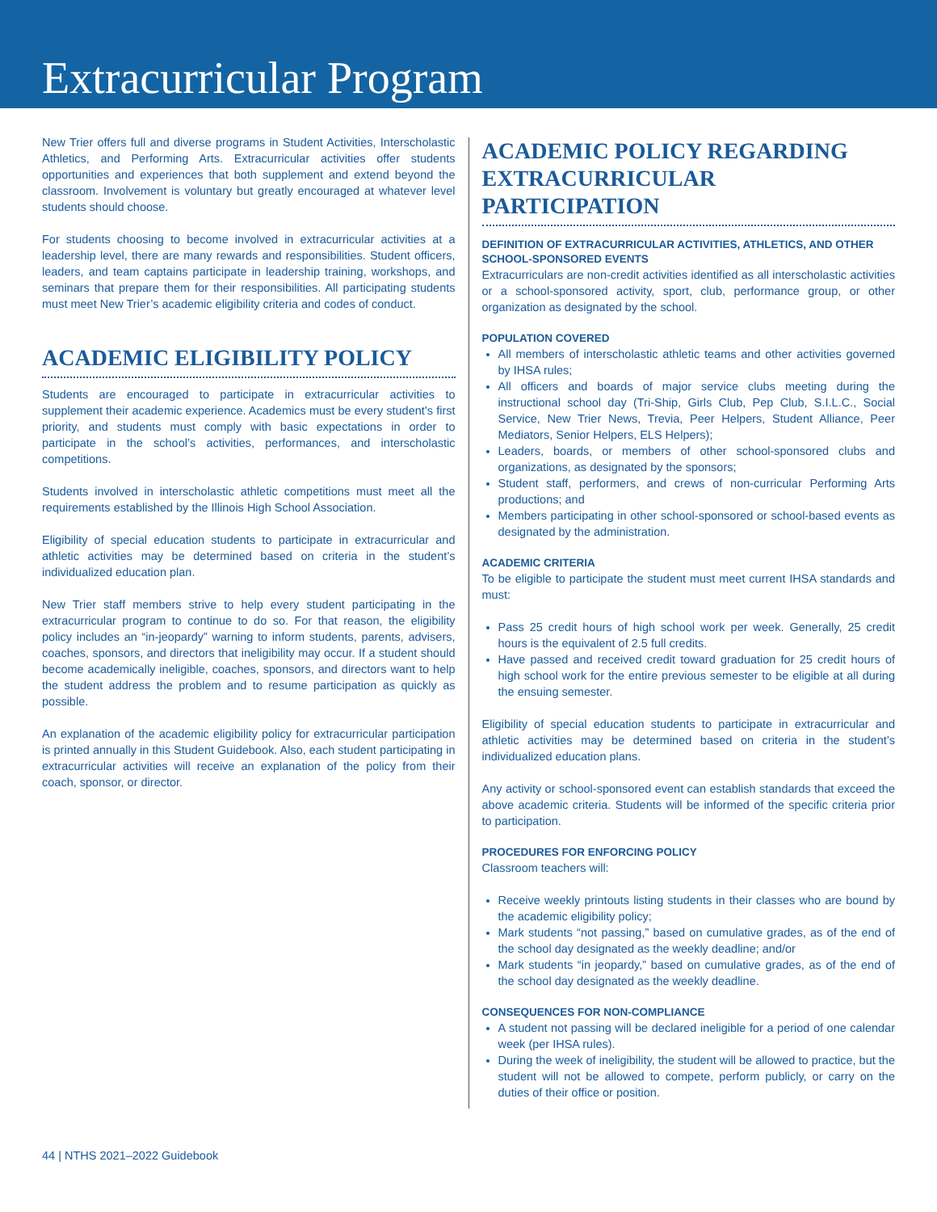Extracurricular Program
New Trier offers full and diverse programs in Student Activities, Interscholastic Athletics, and Performing Arts. Extracurricular activities offer students opportunities and experiences that both supplement and extend beyond the classroom. Involvement is voluntary but greatly encouraged at whatever level students should choose.
For students choosing to become involved in extracurricular activities at a leadership level, there are many rewards and responsibilities. Student officers, leaders, and team captains participate in leadership training, workshops, and seminars that prepare them for their responsibilities. All participating students must meet New Trier’s academic eligibility criteria and codes of conduct.
ACADEMIC ELIGIBILITY POLICY
Students are encouraged to participate in extracurricular activities to supplement their academic experience. Academics must be every student’s first priority, and students must comply with basic expectations in order to participate in the school’s activities, performances, and interscholastic competitions.
Students involved in interscholastic athletic competitions must meet all the requirements established by the Illinois High School Association.
Eligibility of special education students to participate in extracurricular and athletic activities may be determined based on criteria in the student’s individualized education plan.
New Trier staff members strive to help every student participating in the extracurricular program to continue to do so. For that reason, the eligibility policy includes an “in-jeopardy” warning to inform students, parents, advisers, coaches, sponsors, and directors that ineligibility may occur. If a student should become academically ineligible, coaches, sponsors, and directors want to help the student address the problem and to resume participation as quickly as possible.
An explanation of the academic eligibility policy for extracurricular participation is printed annually in this Student Guidebook. Also, each student participating in extracurricular activities will receive an explanation of the policy from their coach, sponsor, or director.
ACADEMIC POLICY REGARDING EXTRACURRICULAR PARTICIPATION
DEFINITION OF EXTRACURRICULAR ACTIVITIES, ATHLETICS, AND OTHER SCHOOL-SPONSORED EVENTS
Extracurriculars are non-credit activities identified as all interscholastic activities or a school-sponsored activity, sport, club, performance group, or other organization as designated by the school.
POPULATION COVERED
All members of interscholastic athletic teams and other activities governed by IHSA rules;
All officers and boards of major service clubs meeting during the instructional school day (Tri-Ship, Girls Club, Pep Club, S.I.L.C., Social Service, New Trier News, Trevia, Peer Helpers, Student Alliance, Peer Mediators, Senior Helpers, ELS Helpers);
Leaders, boards, or members of other school-sponsored clubs and organizations, as designated by the sponsors;
Student staff, performers, and crews of non-curricular Performing Arts productions; and
Members participating in other school-sponsored or school-based events as designated by the administration.
ACADEMIC CRITERIA
To be eligible to participate the student must meet current IHSA standards and must:
Pass 25 credit hours of high school work per week. Generally, 25 credit hours is the equivalent of 2.5 full credits.
Have passed and received credit toward graduation for 25 credit hours of high school work for the entire previous semester to be eligible at all during the ensuing semester.
Eligibility of special education students to participate in extracurricular and athletic activities may be determined based on criteria in the student’s individualized education plans.
Any activity or school-sponsored event can establish standards that exceed the above academic criteria. Students will be informed of the specific criteria prior to participation.
PROCEDURES FOR ENFORCING POLICY
Classroom teachers will:
Receive weekly printouts listing students in their classes who are bound by the academic eligibility policy;
Mark students “not passing,” based on cumulative grades, as of the end of the school day designated as the weekly deadline; and/or
Mark students “in jeopardy,” based on cumulative grades, as of the end of the school day designated as the weekly deadline.
CONSEQUENCES FOR NON-COMPLIANCE
A student not passing will be declared ineligible for a period of one calendar week (per IHSA rules).
During the week of ineligibility, the student will be allowed to practice, but the student will not be allowed to compete, perform publicly, or carry on the duties of their office or position.
44 | NTHS 2021–2022 Guidebook